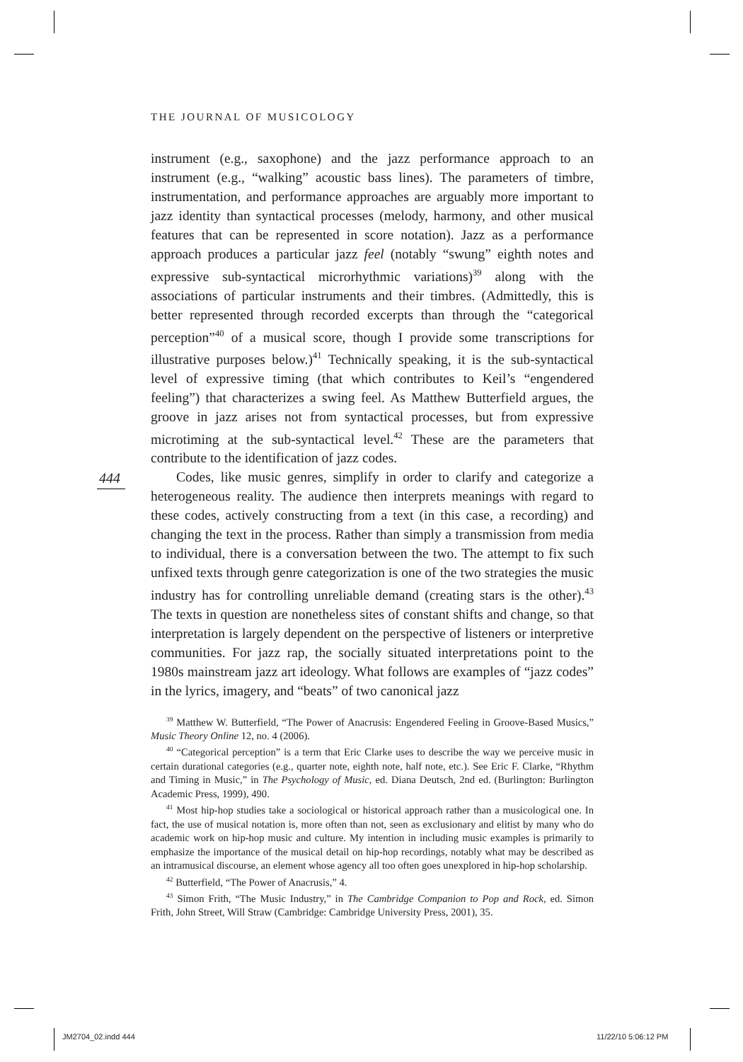THE JOURNAL OF MUSICOLOGY
444
instrument (e.g., saxophone) and the jazz performance approach to an instrument (e.g., “walking” acoustic bass lines). The parameters of timbre, instrumentation, and performance approaches are arguably more important to jazz identity than syntactical processes (melody, harmony, and other musical features that can be represented in score notation). Jazz as a performance approach produces a particular jazz feel (notably “swung” eighth notes and expressive sub-syntactical microrhythmic variations)<sup>39</sup> along with the associations of particular instruments and their timbres. (Admittedly, this is better represented through recorded excerpts than through the “categorical perception”<sup>40</sup> of a musical score, though I provide some transcriptions for illustrative purposes below.)<sup>41</sup> Technically speaking, it is the sub-syntactical level of expressive timing (that which contributes to Keil’s “engendered feeling”) that characterizes a swing feel. As Matthew Butterfield argues, the groove in jazz arises not from syntactical processes, but from expressive microtiming at the sub-syntactical level.<sup>42</sup> These are the parameters that contribute to the identification of jazz codes.
Codes, like music genres, simplify in order to clarify and categorize a heterogeneous reality. The audience then interprets meanings with regard to these codes, actively constructing from a text (in this case, a recording) and changing the text in the process. Rather than simply a transmission from media to individual, there is a conversation between the two. The attempt to fix such unfixed texts through genre categorization is one of the two strategies the music industry has for controlling unreliable demand (creating stars is the other).<sup>43</sup> The texts in question are nonetheless sites of constant shifts and change, so that interpretation is largely dependent on the perspective of listeners or interpretive communities. For jazz rap, the socially situated interpretations point to the 1980s mainstream jazz art ideology. What follows are examples of “jazz codes” in the lyrics, imagery, and “beats” of two canonical jazz
<sup>39</sup> Matthew W. Butterfield, “The Power of Anacrusis: Engendered Feeling in Groove-Based Musics,” Music Theory Online 12, no. 4 (2006).
<sup>40</sup> “Categorical perception” is a term that Eric Clarke uses to describe the way we perceive music in certain durational categories (e.g., quarter note, eighth note, half note, etc.). See Eric F. Clarke, “Rhythm and Timing in Music,” in The Psychology of Music, ed. Diana Deutsch, 2nd ed. (Burlington: Burlington Academic Press, 1999), 490.
<sup>41</sup> Most hip-hop studies take a sociological or historical approach rather than a musicological one. In fact, the use of musical notation is, more often than not, seen as exclusionary and elitist by many who do academic work on hip-hop music and culture. My intention in including music examples is primarily to emphasize the importance of the musical detail on hip-hop recordings, notably what may be described as an intramusical discourse, an element whose agency all too often goes unexplored in hip-hop scholarship.
<sup>42</sup> Butterfield, “The Power of Anacrusis,” 4.
<sup>43</sup> Simon Frith, “The Music Industry,” in The Cambridge Companion to Pop and Rock, ed. Simon Frith, John Street, Will Straw (Cambridge: Cambridge University Press, 2001), 35.
JM2704_02.indd 444 11/22/10 5:06:12 PM